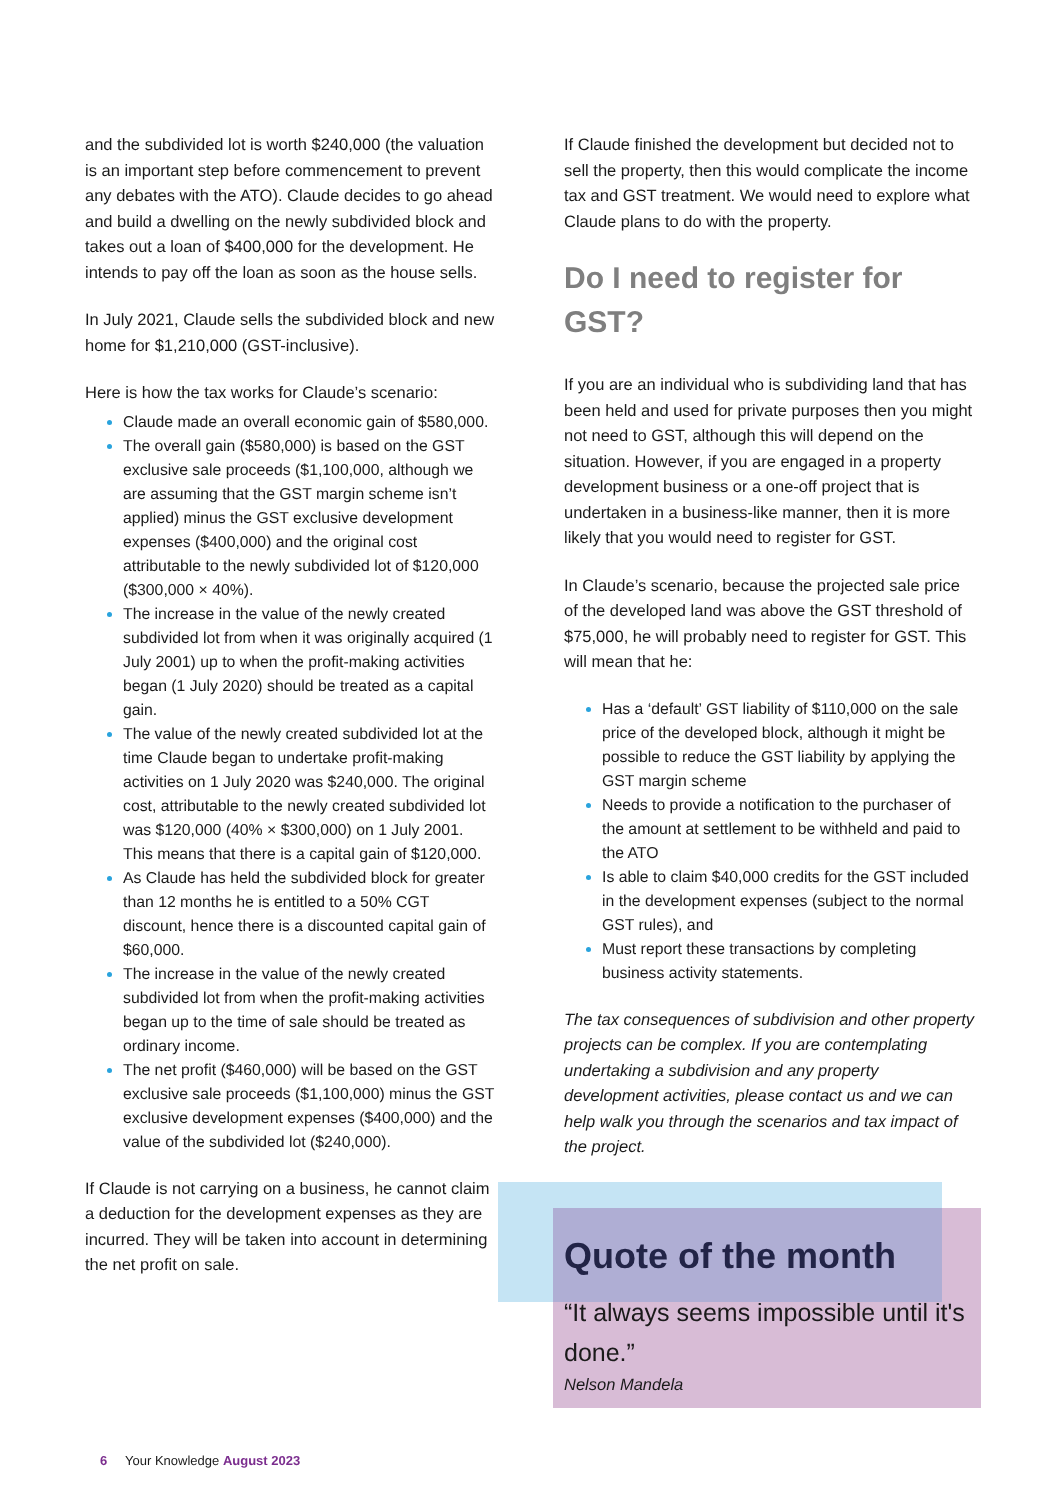and the subdivided lot is worth $240,000 (the valuation is an important step before commencement to prevent any debates with the ATO). Claude decides to go ahead and build a dwelling on the newly subdivided block and takes out a loan of $400,000 for the development. He intends to pay off the loan as soon as the house sells.
In July 2021, Claude sells the subdivided block and new home for $1,210,000 (GST-inclusive).
Here is how the tax works for Claude’s scenario:
Claude made an overall economic gain of $580,000.
The overall gain ($580,000) is based on the GST exclusive sale proceeds ($1,100,000, although we are assuming that the GST margin scheme isn’t applied) minus the GST exclusive development expenses ($400,000) and the original cost attributable to the newly subdivided lot of $120,000 ($300,000 × 40%).
The increase in the value of the newly created subdivided lot from when it was originally acquired (1 July 2001) up to when the profit-making activities began (1 July 2020) should be treated as a capital gain.
The value of the newly created subdivided lot at the time Claude began to undertake profit-making activities on 1 July 2020 was $240,000. The original cost, attributable to the newly created subdivided lot was $120,000 (40% × $300,000) on 1 July 2001. This means that there is a capital gain of $120,000.
As Claude has held the subdivided block for greater than 12 months he is entitled to a 50% CGT discount, hence there is a discounted capital gain of $60,000.
The increase in the value of the newly created subdivided lot from when the profit-making activities began up to the time of sale should be treated as ordinary income.
The net profit ($460,000) will be based on the GST exclusive sale proceeds ($1,100,000) minus the GST exclusive development expenses ($400,000) and the value of the subdivided lot ($240,000).
If Claude is not carrying on a business, he cannot claim a deduction for the development expenses as they are incurred. They will be taken into account in determining the net profit on sale.
If Claude finished the development but decided not to sell the property, then this would complicate the income tax and GST treatment. We would need to explore what Claude plans to do with the property.
Do I need to register for GST?
If you are an individual who is subdividing land that has been held and used for private purposes then you might not need to GST, although this will depend on the situation. However, if you are engaged in a property development business or a one-off project that is undertaken in a business-like manner, then it is more likely that you would need to register for GST.
In Claude’s scenario, because the projected sale price of the developed land was above the GST threshold of $75,000, he will probably need to register for GST. This will mean that he:
Has a ‘default’ GST liability of $110,000 on the sale price of the developed block, although it might be possible to reduce the GST liability by applying the GST margin scheme
Needs to provide a notification to the purchaser of the amount at settlement to be withheld and paid to the ATO
Is able to claim $40,000 credits for the GST included in the development expenses (subject to the normal GST rules), and
Must report these transactions by completing business activity statements.
The tax consequences of subdivision and other property projects can be complex. If you are contemplating undertaking a subdivision and any property development activities, please contact us and we can help walk you through the scenarios and tax impact of the project.
Quote of the month
“It always seems impossible until it's done.”
Nelson Mandela
6 Your Knowledge August 2023